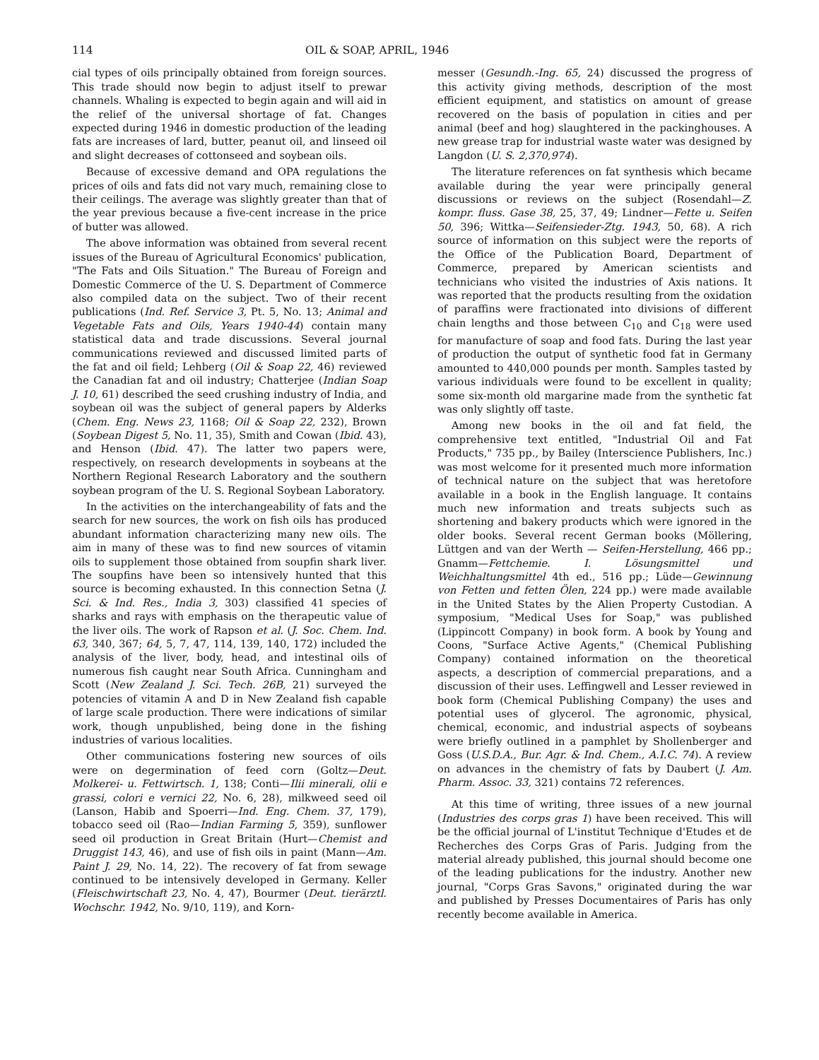114 OIL & SOAP, APRIL, 1946
cial types of oils principally obtained from foreign sources. This trade should now begin to adjust itself to prewar channels. Whaling is expected to begin again and will aid in the relief of the universal shortage of fat. Changes expected during 1946 in domestic production of the leading fats are increases of lard, butter, peanut oil, and linseed oil and slight decreases of cottonseed and soybean oils.
Because of excessive demand and OPA regulations the prices of oils and fats did not vary much, remaining close to their ceilings. The average was slightly greater than that of the year previous because a five-cent increase in the price of butter was allowed.
The above information was obtained from several recent issues of the Bureau of Agricultural Economics' publication, "The Fats and Oils Situation." The Bureau of Foreign and Domestic Commerce of the U. S. Department of Commerce also compiled data on the subject. Two of their recent publications (Ind. Ref. Service 3, Pt. 5, No. 13; Animal and Vegetable Fats and Oils, Years 1940-44) contain many statistical data and trade discussions. Several journal communications reviewed and discussed limited parts of the fat and oil field; Lehberg (Oil & Soap 22, 46) reviewed the Canadian fat and oil industry; Chatterjee (Indian Soap J. 10, 61) described the seed crushing industry of India, and soybean oil was the subject of general papers by Alderks (Chem. Eng. News 23, 1168; Oil & Soap 22, 232), Brown (Soybean Digest 5, No. 11, 35), Smith and Cowan (Ibid. 43), and Henson (Ibid. 47). The latter two papers were, respectively, on research developments in soybeans at the Northern Regional Research Laboratory and the southern soybean program of the U. S. Regional Soybean Laboratory.
In the activities on the interchangeability of fats and the search for new sources, the work on fish oils has produced abundant information characterizing many new oils. The aim in many of these was to find new sources of vitamin oils to supplement those obtained from soupfin shark liver. The soupfins have been so intensively hunted that this source is becoming exhausted. In this connection Setna (J. Sci. & Ind. Res., India 3, 303) classified 41 species of sharks and rays with emphasis on the therapeutic value of the liver oils. The work of Rapson et al. (J. Soc. Chem. Ind. 63, 340, 367; 64, 5, 7, 47, 114, 139, 140, 172) included the analysis of the liver, body, head, and intestinal oils of numerous fish caught near South Africa. Cunningham and Scott (New Zealand J. Sci. Tech. 26B, 21) surveyed the potencies of vitamin A and D in New Zealand fish capable of large scale production. There were indications of similar work, though unpublished, being done in the fishing industries of various localities.
Other communications fostering new sources of oils were on degermination of feed corn (Goltz—Deut. Molkerei- u. Fettwirtsch. 1, 138; Conti—Ilii minerali, olii e grassi, colori e vernici 22, No. 6, 28), milkweed seed oil (Lanson, Habib and Spoerri—Ind. Eng. Chem. 37, 179), tobacco seed oil (Rao—Indian Farming 5, 359), sunflower seed oil production in Great Britain (Hurt—Chemist and Druggist 143, 46), and use of fish oils in paint (Mann—Am. Paint J. 29, No. 14, 22). The recovery of fat from sewage continued to be intensively developed in Germany. Keller (Fleischwirtschaft 23, No. 4, 47), Bourmer (Deut. tierärztl. Wochschr. 1942, No. 9/10, 119), and Korn-
messer (Gesundh.-Ing. 65, 24) discussed the progress of this activity giving methods, description of the most efficient equipment, and statistics on amount of grease recovered on the basis of population in cities and per animal (beef and hog) slaughtered in the packinghouses. A new grease trap for industrial waste water was designed by Langdon (U. S. 2,370,974).
The literature references on fat synthesis which became available during the year were principally general discussions or reviews on the subject (Rosendahl—Z. kompr. fluss. Gase 38, 25, 37, 49; Lindner—Fette u. Seifen 50, 396; Wittka—Seifensieder-Ztg. 1943, 50, 68). A rich source of information on this subject were the reports of the Office of the Publication Board, Department of Commerce, prepared by American scientists and technicians who visited the industries of Axis nations. It was reported that the products resulting from the oxidation of paraffins were fractionated into divisions of different chain lengths and those between C<sub>10</sub> and C<sub>18</sub> were used for manufacture of soap and food fats. During the last year of production the output of synthetic food fat in Germany amounted to 440,000 pounds per month. Samples tasted by various individuals were found to be excellent in quality; some six-month old margarine made from the synthetic fat was only slightly off taste.
Among new books in the oil and fat field, the comprehensive text entitled, "Industrial Oil and Fat Products," 735 pp., by Bailey (Interscience Publishers, Inc.) was most welcome for it presented much more information of technical nature on the subject that was heretofore available in a book in the English language. It contains much new information and treats subjects such as shortening and bakery products which were ignored in the older books. Several recent German books (Möllering, Lüttgen and van der Werth — Seifen-Herstellung, 466 pp.; Gnamm—Fettchemie. I. Lösungsmittel und Weichhaltungsmittel 4th ed., 516 pp.; Lüde—Gewinnung von Fetten und fetten Ölen, 224 pp.) were made available in the United States by the Alien Property Custodian. A symposium, "Medical Uses for Soap," was published (Lippincott Company) in book form. A book by Young and Coons, "Surface Active Agents," (Chemical Publishing Company) contained information on the theoretical aspects, a description of commercial preparations, and a discussion of their uses. Leffingwell and Lesser reviewed in book form (Chemical Publishing Company) the uses and potential uses of glycerol. The agronomic, physical, chemical, economic, and industrial aspects of soybeans were briefly outlined in a pamphlet by Shollenberger and Goss (U.S.D.A., Bur. Agr. & Ind. Chem., A.I.C. 74). A review on advances in the chemistry of fats by Daubert (J. Am. Pharm. Assoc. 33, 321) contains 72 references.
At this time of writing, three issues of a new journal (Industries des corps gras 1) have been received. This will be the official journal of L'institut Technique d'Etudes et de Recherches des Corps Gras of Paris. Judging from the material already published, this journal should become one of the leading publications for the industry. Another new journal, "Corps Gras Savons," originated during the war and published by Presses Documentaires of Paris has only recently become available in America.